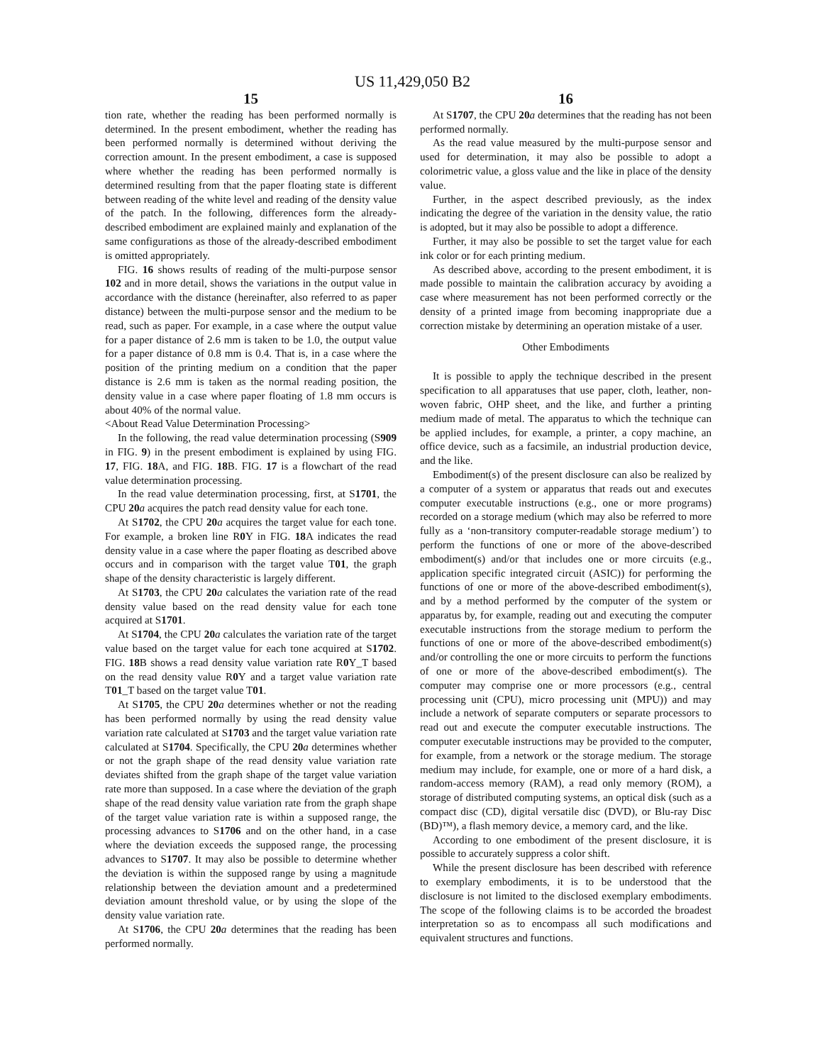US 11,429,050 B2
15
tion rate, whether the reading has been performed normally is determined. In the present embodiment, whether the reading has been performed normally is determined without deriving the correction amount. In the present embodiment, a case is supposed where whether the reading has been performed normally is determined resulting from that the paper floating state is different between reading of the white level and reading of the density value of the patch. In the following, differences form the already-described embodiment are explained mainly and explanation of the same configurations as those of the already-described embodiment is omitted appropriately.
FIG. 16 shows results of reading of the multi-purpose sensor 102 and in more detail, shows the variations in the output value in accordance with the distance (hereinafter, also referred to as paper distance) between the multi-purpose sensor and the medium to be read, such as paper. For example, in a case where the output value for a paper distance of 2.6 mm is taken to be 1.0, the output value for a paper distance of 0.8 mm is 0.4. That is, in a case where the position of the printing medium on a condition that the paper distance is 2.6 mm is taken as the normal reading position, the density value in a case where paper floating of 1.8 mm occurs is about 40% of the normal value.
<About Read Value Determination Processing>
In the following, the read value determination processing (S909 in FIG. 9) in the present embodiment is explained by using FIG. 17, FIG. 18 A, and FIG. 18 B. FIG. 17 is a flowchart of the read value determination processing.
In the read value determination processing, first, at S1701, the CPU 20 a acquires the patch read density value for each tone.
At S1702, the CPU 20 a acquires the target value for each tone. For example, a broken line R0 Y in FIG. 18 A indicates the read density value in a case where the paper floating as described above occurs and in comparison with the target value T01, the graph shape of the density characteristic is largely different.
At S1703, the CPU 20 a calculates the variation rate of the read density value based on the read density value for each tone acquired at S1701.
At S1704, the CPU 20 a calculates the variation rate of the target value based on the target value for each tone acquired at S1702. FIG. 18 B shows a read density value variation rate R0 Y_T based on the read density value R0 Y and a target value variation rate T01_T based on the target value T01.
At S1705, the CPU 20 a determines whether or not the reading has been performed normally by using the read density value variation rate calculated at S1703 and the target value variation rate calculated at S1704. Specifically, the CPU 20 a determines whether or not the graph shape of the read density value variation rate deviates shifted from the graph shape of the target value variation rate more than supposed. In a case where the deviation of the graph shape of the read density value variation rate from the graph shape of the target value variation rate is within a supposed range, the processing advances to S1706 and on the other hand, in a case where the deviation exceeds the supposed range, the processing advances to S1707. It may also be possible to determine whether the deviation is within the supposed range by using a magnitude relationship between the deviation amount and a predetermined deviation amount threshold value, or by using the slope of the density value variation rate.
At S1706, the CPU 20 a determines that the reading has been performed normally.
16
At S1707, the CPU 20 a determines that the reading has not been performed normally.
As the read value measured by the multi-purpose sensor and used for determination, it may also be possible to adopt a colorimetric value, a gloss value and the like in place of the density value.
Further, in the aspect described previously, as the index indicating the degree of the variation in the density value, the ratio is adopted, but it may also be possible to adopt a difference.
Further, it may also be possible to set the target value for each ink color or for each printing medium.
As described above, according to the present embodiment, it is made possible to maintain the calibration accuracy by avoiding a case where measurement has not been performed correctly or the density of a printed image from becoming inappropriate due a correction mistake by determining an operation mistake of a user.
Other Embodiments
It is possible to apply the technique described in the present specification to all apparatuses that use paper, cloth, leather, non-woven fabric, OHP sheet, and the like, and further a printing medium made of metal. The apparatus to which the technique can be applied includes, for example, a printer, a copy machine, an office device, such as a facsimile, an industrial production device, and the like.
Embodiment(s) of the present disclosure can also be realized by a computer of a system or apparatus that reads out and executes computer executable instructions (e.g., one or more programs) recorded on a storage medium (which may also be referred to more fully as a ‘non-transitory computer-readable storage medium’) to perform the functions of one or more of the above-described embodiment(s) and/or that includes one or more circuits (e.g., application specific integrated circuit (ASIC)) for performing the functions of one or more of the above-described embodiment(s), and by a method performed by the computer of the system or apparatus by, for example, reading out and executing the computer executable instructions from the storage medium to perform the functions of one or more of the above-described embodiment(s) and/or controlling the one or more circuits to perform the functions of one or more of the above-described embodiment(s). The computer may comprise one or more processors (e.g., central processing unit (CPU), micro processing unit (MPU)) and may include a network of separate computers or separate processors to read out and execute the computer executable instructions. The computer executable instructions may be provided to the computer, for example, from a network or the storage medium. The storage medium may include, for example, one or more of a hard disk, a random-access memory (RAM), a read only memory (ROM), a storage of distributed computing systems, an optical disk (such as a compact disc (CD), digital versatile disc (DVD), or Blu-ray Disc (BD)™), a flash memory device, a memory card, and the like.
According to one embodiment of the present disclosure, it is possible to accurately suppress a color shift.
While the present disclosure has been described with reference to exemplary embodiments, it is to be understood that the disclosure is not limited to the disclosed exemplary embodiments. The scope of the following claims is to be accorded the broadest interpretation so as to encompass all such modifications and equivalent structures and functions.